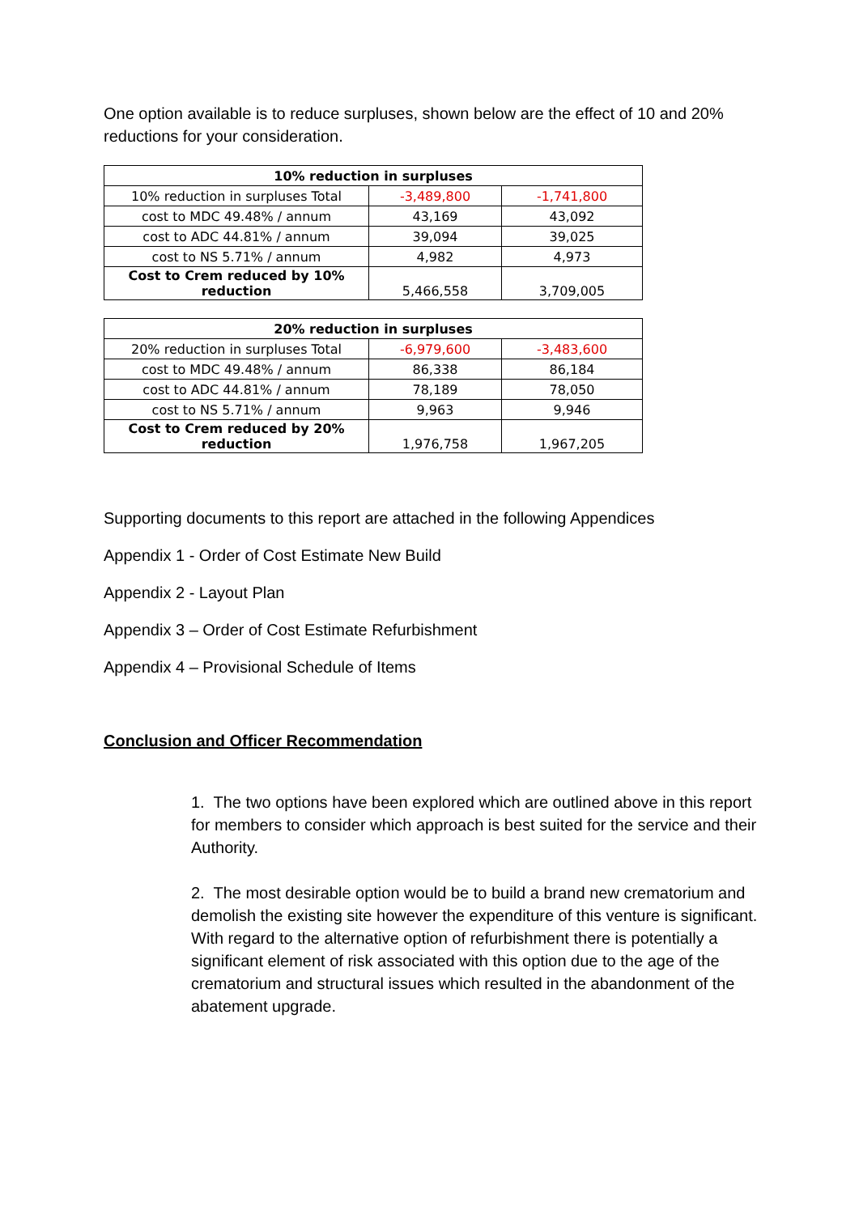One option available is to reduce surpluses, shown below are the effect of 10 and 20% reductions for your consideration.
| 10% reduction in surpluses | | |
| --- | --- | --- |
| 10% reduction in surpluses Total | -3,489,800 | -1,741,800 |
| cost to MDC 49.48% / annum | 43,169 | 43,092 |
| cost to ADC 44.81% / annum | 39,094 | 39,025 |
| cost to NS 5.71% / annum | 4,982 | 4,973 |
| Cost to Crem reduced by 10% reduction | 5,466,558 | 3,709,005 |
| 20% reduction in surpluses | | |
| --- | --- | --- |
| 20% reduction in surpluses Total | -6,979,600 | -3,483,600 |
| cost to MDC 49.48% / annum | 86,338 | 86,184 |
| cost to ADC 44.81% / annum | 78,189 | 78,050 |
| cost to NS 5.71% / annum | 9,963 | 9,946 |
| Cost to Crem reduced by 20% reduction | 1,976,758 | 1,967,205 |
Supporting documents to this report are attached in the following Appendices
Appendix 1 - Order of Cost Estimate New Build
Appendix 2 - Layout Plan
Appendix 3 – Order of Cost Estimate Refurbishment
Appendix 4 – Provisional Schedule of Items
Conclusion and Officer Recommendation
1. The two options have been explored which are outlined above in this report for members to consider which approach is best suited for the service and their Authority.
2. The most desirable option would be to build a brand new crematorium and demolish the existing site however the expenditure of this venture is significant. With regard to the alternative option of refurbishment there is potentially a significant element of risk associated with this option due to the age of the crematorium and structural issues which resulted in the abandonment of the abatement upgrade.